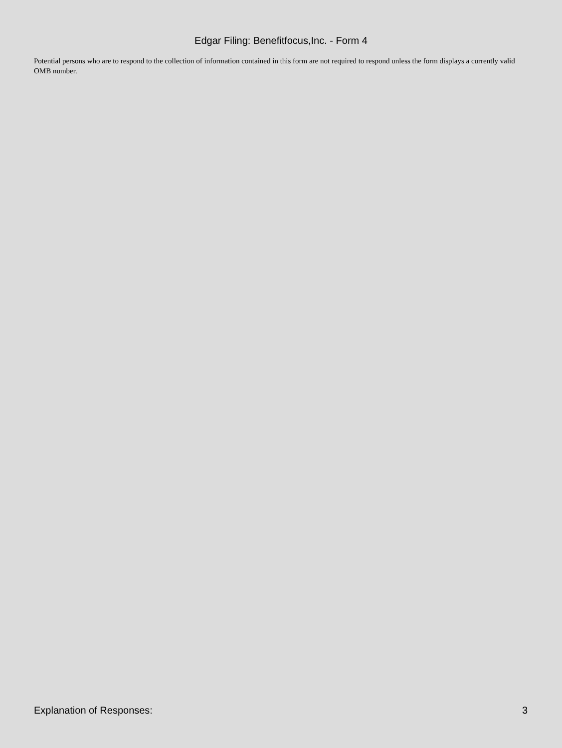Edgar Filing: Benefitfocus,Inc. - Form 4
Potential persons who are to respond to the collection of information contained in this form are not required to respond unless the form displays a currently valid OMB number.
Explanation of Responses: 3